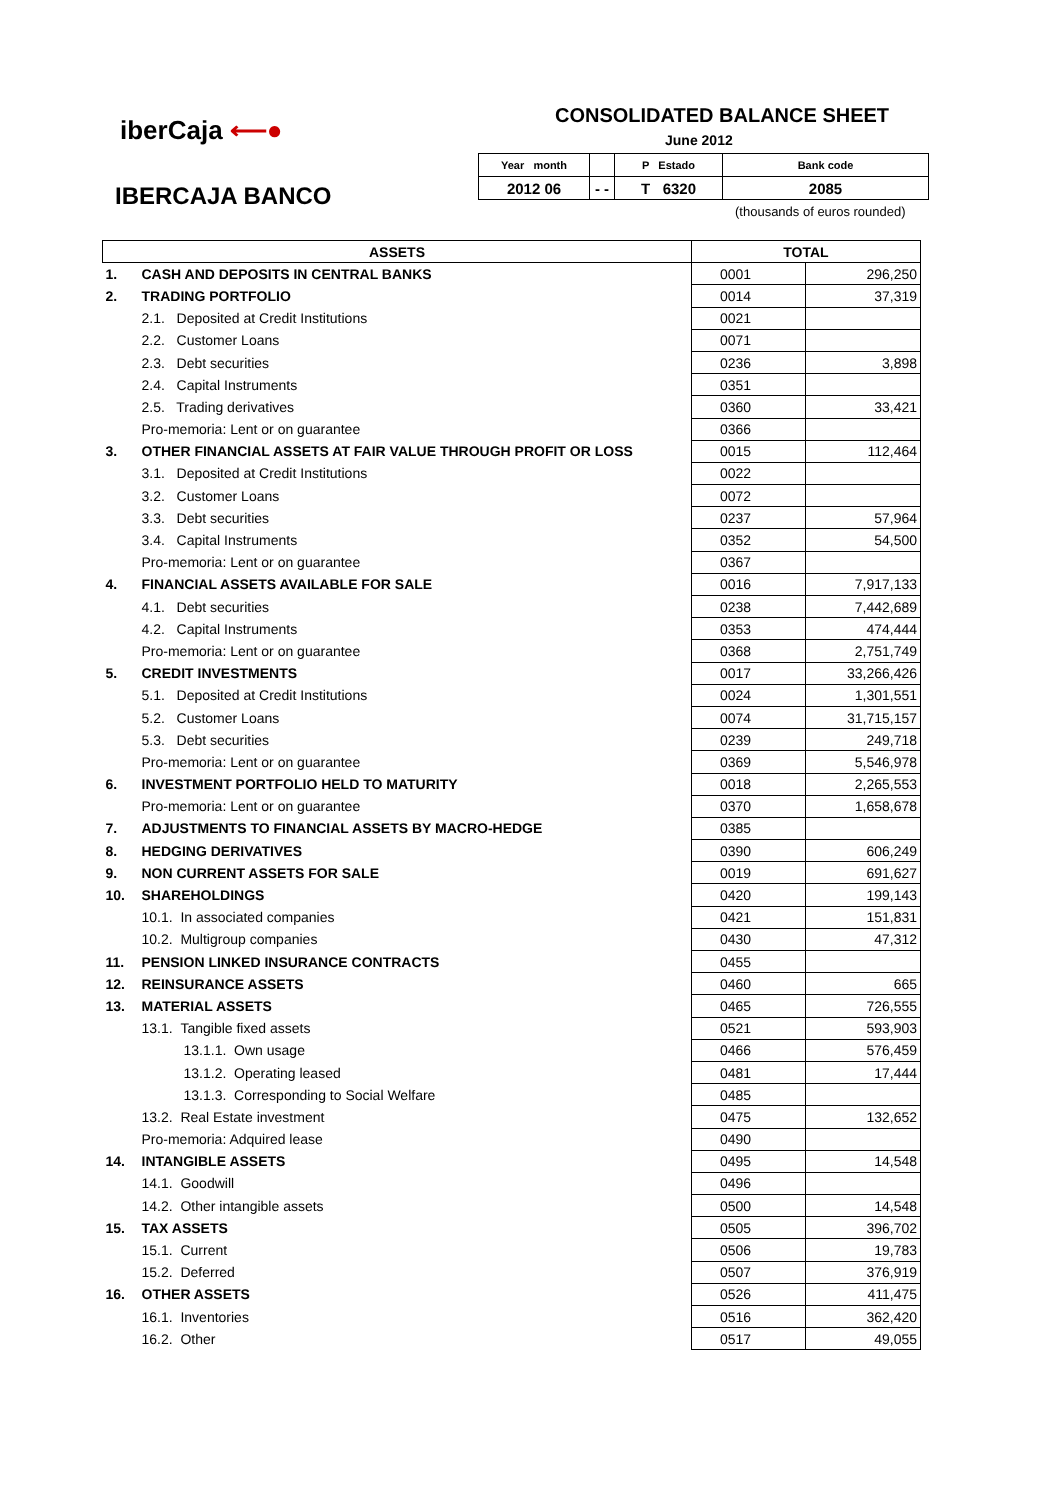iberCaja ⟵●
IBERCAJA BANCO
CONSOLIDATED BALANCE SHEET
June 2012
| Year month | | P Estado | Bank code |
| 2012 06 | - - | T 6320 | 2085 |
(thousands of euros rounded)
| ASSETS | | TOTAL | |
| 1. | CASH AND DEPOSITS IN CENTRAL BANKS | 0001 | 296,250 |
| 2. | TRADING PORTFOLIO | 0014 | 37,319 |
| | 2.1. Deposited at Credit Institutions | 0021 | |
| | 2.2. Customer Loans | 0071 | |
| | 2.3. Debt securities | 0236 | 3,898 |
| | 2.4. Capital Instruments | 0351 | |
| | 2.5. Trading derivatives | 0360 | 33,421 |
| | Pro-memoria: Lent or on guarantee | 0366 | |
| 3. | OTHER FINANCIAL ASSETS AT FAIR VALUE THROUGH PROFIT OR LOSS | 0015 | 112,464 |
| | 3.1. Deposited at Credit Institutions | 0022 | |
| | 3.2. Customer Loans | 0072 | |
| | 3.3. Debt securities | 0237 | 57,964 |
| | 3.4. Capital Instruments | 0352 | 54,500 |
| | Pro-memoria: Lent or on guarantee | 0367 | |
| 4. | FINANCIAL ASSETS AVAILABLE FOR SALE | 0016 | 7,917,133 |
| | 4.1. Debt securities | 0238 | 7,442,689 |
| | 4.2. Capital Instruments | 0353 | 474,444 |
| | Pro-memoria: Lent or on guarantee | 0368 | 2,751,749 |
| 5. | CREDIT INVESTMENTS | 0017 | 33,266,426 |
| | 5.1. Deposited at Credit Institutions | 0024 | 1,301,551 |
| | 5.2. Customer Loans | 0074 | 31,715,157 |
| | 5.3. Debt securities | 0239 | 249,718 |
| | Pro-memoria: Lent or on guarantee | 0369 | 5,546,978 |
| 6. | INVESTMENT PORTFOLIO HELD TO MATURITY | 0018 | 2,265,553 |
| | Pro-memoria: Lent or on guarantee | 0370 | 1,658,678 |
| 7. | ADJUSTMENTS TO FINANCIAL ASSETS BY MACRO-HEDGE | 0385 | |
| 8. | HEDGING DERIVATIVES | 0390 | 606,249 |
| 9. | NON CURRENT ASSETS FOR SALE | 0019 | 691,627 |
| 10. | SHAREHOLDINGS | 0420 | 199,143 |
| | 10.1. In associated companies | 0421 | 151,831 |
| | 10.2. Multigroup companies | 0430 | 47,312 |
| 11. | PENSION LINKED INSURANCE CONTRACTS | 0455 | |
| 12. | REINSURANCE ASSETS | 0460 | 665 |
| 13. | MATERIAL ASSETS | 0465 | 726,555 |
| | 13.1. Tangible fixed assets | 0521 | 593,903 |
| | 13.1.1. Own usage | 0466 | 576,459 |
| | 13.1.2. Operating leased | 0481 | 17,444 |
| | 13.1.3. Corresponding to Social Welfare | 0485 | |
| | 13.2. Real Estate investment | 0475 | 132,652 |
| | Pro-memoria: Adquired lease | 0490 | |
| 14. | INTANGIBLE ASSETS | 0495 | 14,548 |
| | 14.1. Goodwill | 0496 | |
| | 14.2. Other intangible assets | 0500 | 14,548 |
| 15. | TAX ASSETS | 0505 | 396,702 |
| | 15.1. Current | 0506 | 19,783 |
| | 15.2. Deferred | 0507 | 376,919 |
| 16. | OTHER ASSETS | 0526 | 411,475 |
| | 16.1. Inventories | 0516 | 362,420 |
| | 16.2. Other | 0517 | 49,055 |